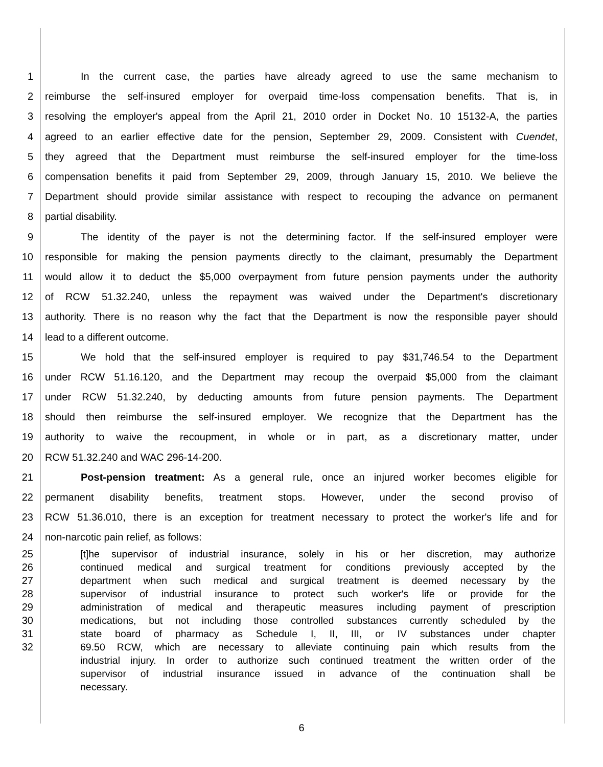1 In the current case, the parties have already agreed to use the same mechanism to
2 reimburse the self-insured employer for overpaid time-loss compensation benefits. That is, in
3 resolving the employer's appeal from the April 21, 2010 order in Docket No. 10 15132-A, the parties
4 agreed to an earlier effective date for the pension, September 29, 2009. Consistent with Cuendet,
5 they agreed that the Department must reimburse the self-insured employer for the time-loss
6 compensation benefits it paid from September 29, 2009, through January 15, 2010. We believe the
7 Department should provide similar assistance with respect to recouping the advance on permanent
8 partial disability.
9 The identity of the payer is not the determining factor. If the self-insured employer were
10 responsible for making the pension payments directly to the claimant, presumably the Department
11 would allow it to deduct the $5,000 overpayment from future pension payments under the authority
12 of RCW 51.32.240, unless the repayment was waived under the Department's discretionary
13 authority. There is no reason why the fact that the Department is now the responsible payer should
14 lead to a different outcome.
15 We hold that the self-insured employer is required to pay $31,746.54 to the Department
16 under RCW 51.16.120, and the Department may recoup the overpaid $5,000 from the claimant
17 under RCW 51.32.240, by deducting amounts from future pension payments. The Department
18 should then reimburse the self-insured employer. We recognize that the Department has the
19 authority to waive the recoupment, in whole or in part, as a discretionary matter, under
20 RCW 51.32.240 and WAC 296-14-200.
21 Post-pension treatment: As a general rule, once an injured worker becomes eligible for
22 permanent disability benefits, treatment stops. However, under the second proviso of
23 RCW 51.36.010, there is an exception for treatment necessary to protect the worker's life and for
24 non-narcotic pain relief, as follows:
25 [t]he supervisor of industrial insurance, solely in his or her discretion, may authorize
26 continued medical and surgical treatment for conditions previously accepted by the
27 department when such medical and surgical treatment is deemed necessary by the
28 supervisor of industrial insurance to protect such worker's life or provide for the
29 administration of medical and therapeutic measures including payment of prescription
30 medications, but not including those controlled substances currently scheduled by the
31 state board of pharmacy as Schedule I, II, III, or IV substances under chapter
32 69.50 RCW, which are necessary to alleviate continuing pain which results from the
industrial injury. In order to authorize such continued treatment the written order of the
supervisor of industrial insurance issued in advance of the continuation shall be
necessary.
6